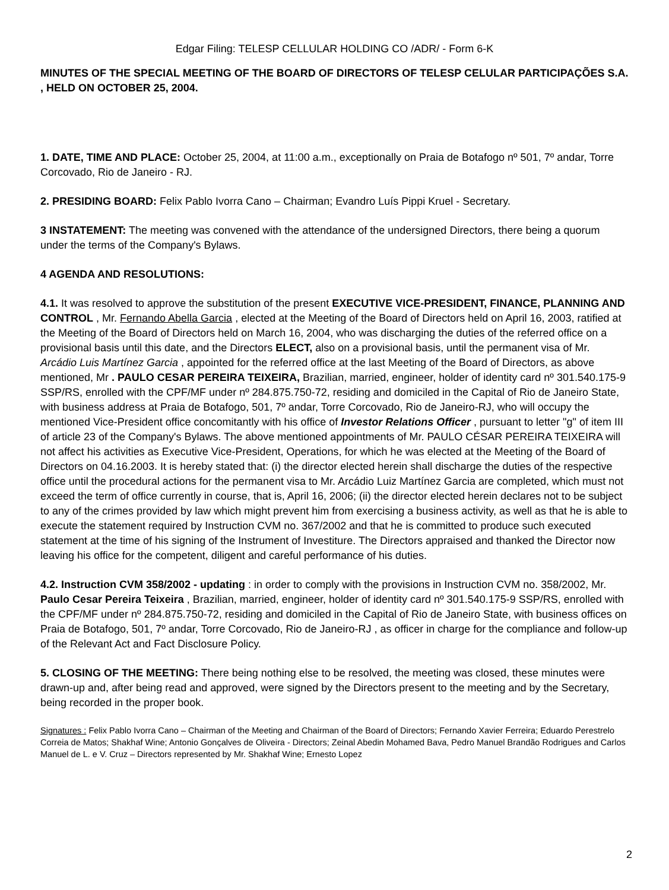Edgar Filing: TELESP CELLULAR HOLDING CO /ADR/ - Form 6-K
MINUTES OF THE SPECIAL MEETING OF THE BOARD OF DIRECTORS OF TELESP CELULAR PARTICIPAÇÕES S.A. , HELD ON OCTOBER 25, 2004.
1. DATE, TIME AND PLACE: October 25, 2004, at 11:00 a.m., exceptionally on Praia de Botafogo nº 501, 7º andar, Torre Corcovado, Rio de Janeiro - RJ.
2. PRESIDING BOARD: Felix Pablo Ivorra Cano – Chairman; Evandro Luís Pippi Kruel - Secretary.
3 INSTATEMENT: The meeting was convened with the attendance of the undersigned Directors, there being a quorum under the terms of the Company's Bylaws.
4 AGENDA AND RESOLUTIONS:
4.1. It was resolved to approve the substitution of the present EXECUTIVE VICE-PRESIDENT, FINANCE, PLANNING AND CONTROL , Mr. Fernando Abella Garcia , elected at the Meeting of the Board of Directors held on April 16, 2003, ratified at the Meeting of the Board of Directors held on March 16, 2004, who was discharging the duties of the referred office on a provisional basis until this date, and the Directors ELECT, also on a provisional basis, until the permanent visa of Mr. Arcádio Luis Martínez Garcia , appointed for the referred office at the last Meeting of the Board of Directors, as above mentioned, Mr . PAULO CESAR PEREIRA TEIXEIRA, Brazilian, married, engineer, holder of identity card nº 301.540.175-9 SSP/RS, enrolled with the CPF/MF under nº 284.875.750-72, residing and domiciled in the Capital of Rio de Janeiro State, with business address at Praia de Botafogo, 501, 7º andar, Torre Corcovado, Rio de Janeiro-RJ, who will occupy the mentioned Vice-President office concomitantly with his office of Investor Relations Officer , pursuant to letter "g" of item III of article 23 of the Company's Bylaws. The above mentioned appointments of Mr. PAULO CÉSAR PEREIRA TEIXEIRA will not affect his activities as Executive Vice-President, Operations, for which he was elected at the Meeting of the Board of Directors on 04.16.2003. It is hereby stated that: (i) the director elected herein shall discharge the duties of the respective office until the procedural actions for the permanent visa to Mr. Arcádio Luiz Martínez Garcia are completed, which must not exceed the term of office currently in course, that is, April 16, 2006; (ii) the director elected herein declares not to be subject to any of the crimes provided by law which might prevent him from exercising a business activity, as well as that he is able to execute the statement required by Instruction CVM no. 367/2002 and that he is committed to produce such executed statement at the time of his signing of the Instrument of Investiture. The Directors appraised and thanked the Director now leaving his office for the competent, diligent and careful performance of his duties.
4.2. Instruction CVM 358/2002 - updating : in order to comply with the provisions in Instruction CVM no. 358/2002, Mr. Paulo Cesar Pereira Teixeira , Brazilian, married, engineer, holder of identity card nº 301.540.175-9 SSP/RS, enrolled with the CPF/MF under nº 284.875.750-72, residing and domiciled in the Capital of Rio de Janeiro State, with business offices on Praia de Botafogo, 501, 7º andar, Torre Corcovado, Rio de Janeiro-RJ , as officer in charge for the compliance and follow-up of the Relevant Act and Fact Disclosure Policy.
5. CLOSING OF THE MEETING: There being nothing else to be resolved, the meeting was closed, these minutes were drawn-up and, after being read and approved, were signed by the Directors present to the meeting and by the Secretary, being recorded in the proper book.
Signatures : Felix Pablo Ivorra Cano – Chairman of the Meeting and Chairman of the Board of Directors; Fernando Xavier Ferreira; Eduardo Perestrelo Correia de Matos; Shakhaf Wine; Antonio Gonçalves de Oliveira - Directors; Zeinal Abedin Mohamed Bava, Pedro Manuel Brandão Rodrigues and Carlos Manuel de L. e V. Cruz – Directors represented by Mr. Shakhaf Wine; Ernesto Lopez
2